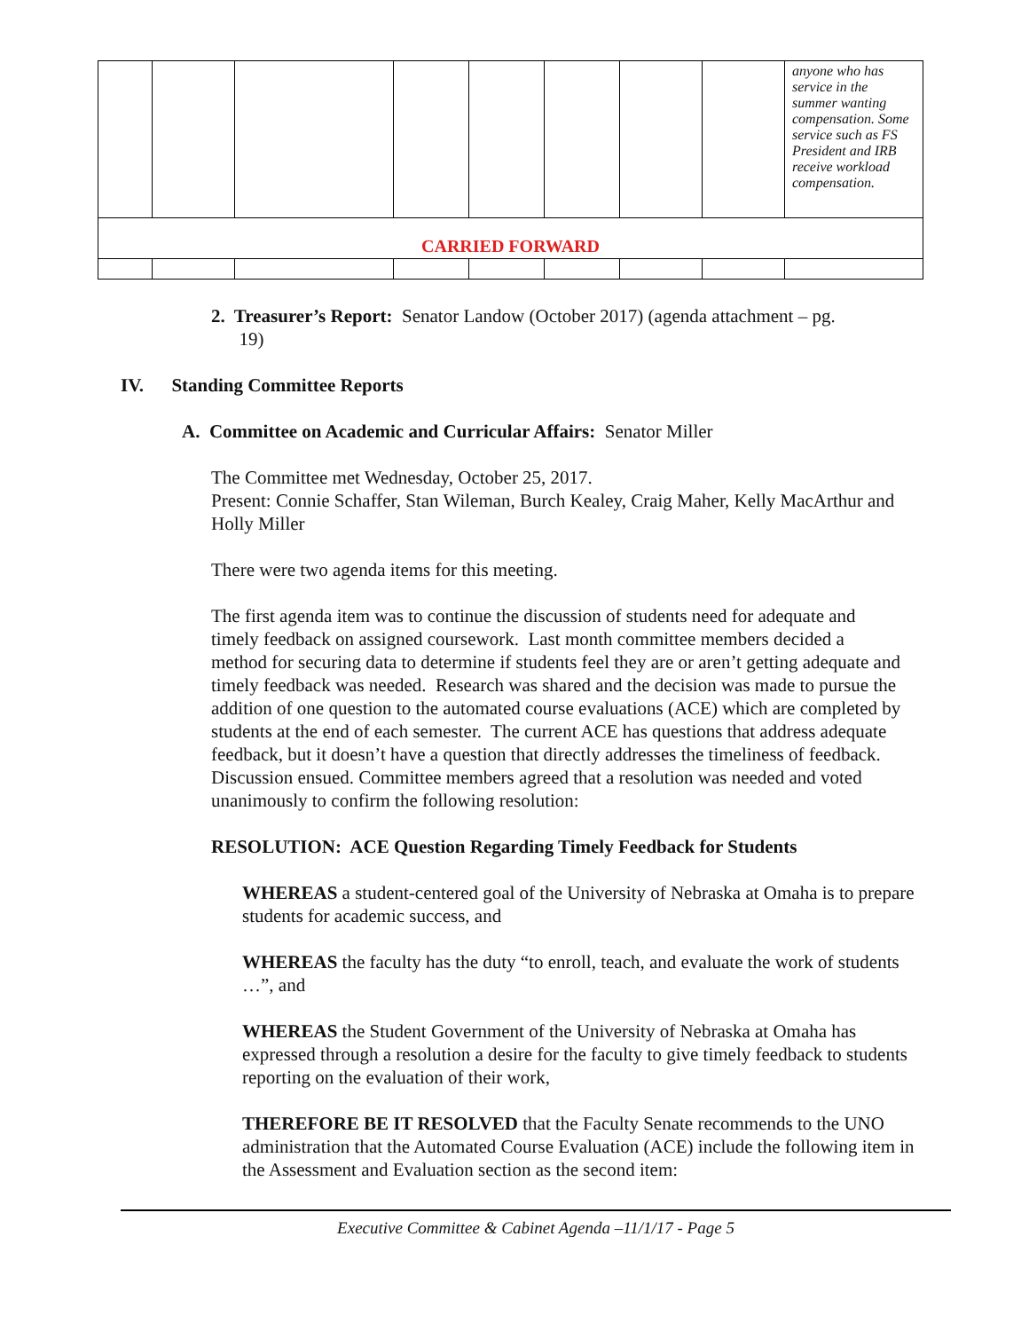| | | | | | | | | anyone who has service in the summer wanting compensation. Some service such as FS President and IRB receive workload compensation. |
| CARRIED FORWARD | | | | | | | | |
2. Treasurer’s Report: Senator Landow (October 2017) (agenda attachment – pg.
19)
IV. Standing Committee Reports
A. Committee on Academic and Curricular Affairs: Senator Miller
The Committee met Wednesday, October 25, 2017.
Present: Connie Schaffer, Stan Wileman, Burch Kealey, Craig Maher, Kelly MacArthur and Holly Miller
There were two agenda items for this meeting.
The first agenda item was to continue the discussion of students need for adequate and timely feedback on assigned coursework. Last month committee members decided a method for securing data to determine if students feel they are or aren’t getting adequate and timely feedback was needed. Research was shared and the decision was made to pursue the addition of one question to the automated course evaluations (ACE) which are completed by students at the end of each semester. The current ACE has questions that address adequate feedback, but it doesn’t have a question that directly addresses the timeliness of feedback. Discussion ensued. Committee members agreed that a resolution was needed and voted unanimously to confirm the following resolution:
RESOLUTION: ACE Question Regarding Timely Feedback for Students
WHEREAS a student-centered goal of the University of Nebraska at Omaha is to prepare students for academic success, and
WHEREAS the faculty has the duty “to enroll, teach, and evaluate the work of students …”, and
WHEREAS the Student Government of the University of Nebraska at Omaha has expressed through a resolution a desire for the faculty to give timely feedback to students reporting on the evaluation of their work,
THEREFORE BE IT RESOLVED that the Faculty Senate recommends to the UNO administration that the Automated Course Evaluation (ACE) include the following item in the Assessment and Evaluation section as the second item:
Executive Committee & Cabinet Agenda –11/1/17 - Page 5